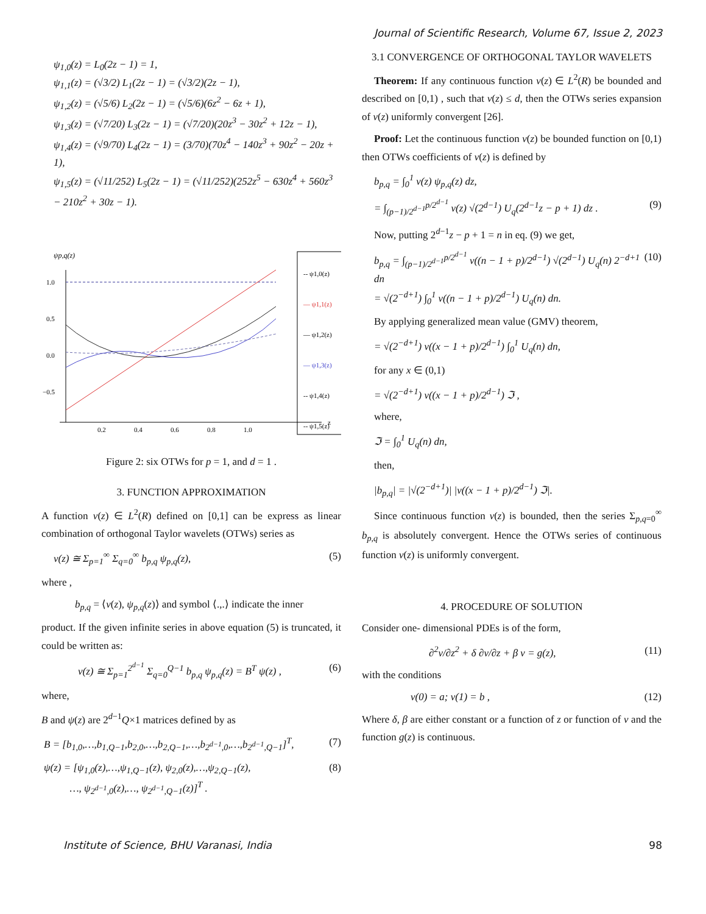Journal of Scientific Research, Volume 67, Issue 2, 2023
ψ<sub>1,0</sub>(z) = L<sub>0</sub>(2z − 1) = 1,
ψ<sub>1,1</sub>(z) = (√3/2) L<sub>1</sub>(2z − 1) = (√3/2)(2z − 1),
ψ<sub>1,2</sub>(z) = (√5/6) L<sub>2</sub>(2z − 1) = (√5/6)(6z<sup>2</sup> − 6z + 1),
ψ<sub>1,3</sub>(z) = (√7/20) L<sub>3</sub>(2z − 1) = (√7/20)(20z<sup>3</sup> − 30z<sup>2</sup> + 12z − 1),
ψ<sub>1,4</sub>(z) = (√9/70) L<sub>4</sub>(2z − 1) = (3/70)(70z<sup>4</sup> − 140z<sup>3</sup> + 90z<sup>2</sup> − 20z + 1),
ψ<sub>1,5</sub>(z) = (√11/252) L<sub>5</sub>(2z − 1) = (√11/252)(252z<sup>5</sup> − 630z<sup>4</sup> + 560z<sup>3</sup> − 210z<sup>2</sup> + 30z − 1).
ψp,q(z)
1.0
0.5
0.0
−0.5
0.2
0.4
0.6
0.8
1.0
z
-- ψ1,0(z)
— ψ1,1(z)
— ψ1,2(z)
— ψ1,3(z)
-- ψ1,4(z)
-- ψ1,5(z)
Figure 2: six OTWs for p = 1, and d = 1 .
3. FUNCTION APPROXIMATION
A function v(z) ∈ L<sup>2</sup>(R) defined on [0,1] can be express as linear combination of orthogonal Taylor wavelets (OTWs) series as
v(z) ≅ Σ<sub>p=1</sub><sup>∞</sup> Σ<sub>q=0</sub><sup>∞</sup> b<sub>p,q</sub> ψ<sub>p,q</sub>(z), (5)
where ,
b<sub>p,q</sub> = ⟨v(z), ψ<sub>p,q</sub>(z)⟩ and symbol ⟨.,.⟩ indicate the inner
product. If the given infinite series in above equation (5) is truncated, it could be written as:
v(z) ≅ Σ<sub>p=1</sub><sup>2<sup>d−1</sup></sup> Σ<sub>q=0</sub><sup>Q−1</sup> b<sub>p,q</sub> ψ<sub>p,q</sub>(z) = B<sup>T</sup> ψ(z) , (6)
where,
B and ψ(z) are 2<sup>d−1</sup>Q×1 matrices defined by as
B = [b<sub>1,0</sub>,…,b<sub>1,Q−1</sub>,b<sub>2,0</sub>,…,b<sub>2,Q−1</sub>,…,b<sub>2<sup>d−1</sup>,0</sub>,…,b<sub>2<sup>d−1</sup>,Q−1</sub>]<sup>T</sup>, (7)
ψ(z) = [ψ<sub>1,0</sub>(z),…,ψ<sub>1,Q−1</sub>(z), ψ<sub>2,0</sub>(z),…,ψ<sub>2,Q−1</sub>(z),
…, ψ<sub>2<sup>d−1</sup>,0</sub>(z),…, ψ<sub>2<sup>d−1</sup>,Q−1</sub>(z)]<sup>T</sup> . (8)
3.1 CONVERGENCE OF ORTHOGONAL TAYLOR WAVELETS
Theorem: If any continuous function v(z) ∈ L<sup>2</sup>(R) be bounded and described on [0,1) , such that v(z) ≤ d, then the OTWs series expansion of v(z) uniformly convergent [26].
Proof: Let the continuous function v(z) be bounded function on [0,1) then OTWs coefficients of v(z) is defined by
b<sub>p,q</sub> = ∫<sub>0</sub><sup>1</sup> v(z) ψ<sub>p,q</sub>(z) dz,
= ∫<sub>(p−1)/2<sup>d−1</sup></sub><sup>p/2<sup>d−1</sup></sup> v(z) √(2<sup>d−1</sup>) U<sub>q</sub>(2<sup>d−1</sup>z − p + 1) dz . (9)
Now, putting 2<sup>d−1</sup>z − p + 1 = n in eq. (9) we get,
b<sub>p,q</sub> = ∫<sub>(p−1)/2<sup>d−1</sup></sub><sup>p/2<sup>d−1</sup></sup> v((n − 1 + p)/2<sup>d−1</sup>) √(2<sup>d−1</sup>) U<sub>q</sub>(n) 2<sup>−d+1</sup> dn
= √(2<sup>−d+1</sup>) ∫<sub>0</sub><sup>1</sup> v((n − 1 + p)/2<sup>d−1</sup>) U<sub>q</sub>(n) dn. (10)
By applying generalized mean value (GMV) theorem,
= √(2<sup>−d+1</sup>) v((x − 1 + p)/2<sup>d−1</sup>) ∫<sub>0</sub><sup>1</sup> U<sub>q</sub>(n) dn,
for any x ∈ (0,1)
= √(2<sup>−d+1</sup>) v((x − 1 + p)/2<sup>d−1</sup>) ℑ ,
where,
ℑ = ∫<sub>0</sub><sup>1</sup> U<sub>q</sub>(n) dn,
then,
|b<sub>p,q</sub>| = |√(2<sup>−d+1</sup>)| |v((x − 1 + p)/2<sup>d−1</sup>) ℑ|.
Since continuous function v(z) is bounded, then the series Σ<sub>p,q=0</sub><sup>∞</sup> b<sub>p,q</sub> is absolutely convergent. Hence the OTWs series of continuous function v(z) is uniformly convergent.
4. PROCEDURE OF SOLUTION
Consider one- dimensional PDEs is of the form,
∂<sup>2</sup>v/∂z<sup>2</sup> + δ ∂v/∂z + β v = g(z), (11)
with the conditions
v(0) = a; v(1) = b , (12)
Where δ, β are either constant or a function of z or function of v and the function g(z) is continuous.
Institute of Science, BHU Varanasi, India 98